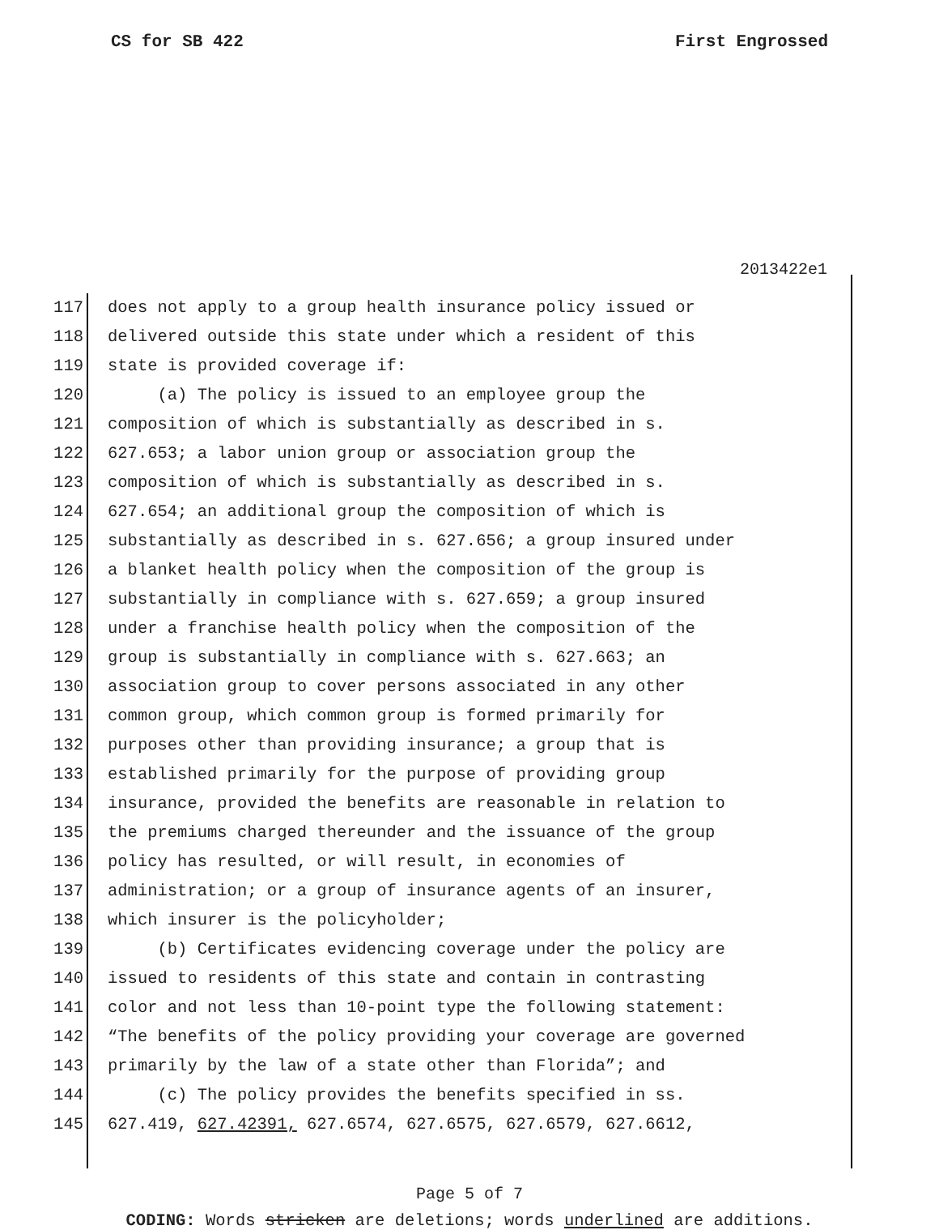CS for SB 422 First Engrossed
2013422e1
117 does not apply to a group health insurance policy issued or
118 delivered outside this state under which a resident of this
119 state is provided coverage if:
120 (a) The policy is issued to an employee group the
121 composition of which is substantially as described in s.
122 627.653; a labor union group or association group the
123 composition of which is substantially as described in s.
124 627.654; an additional group the composition of which is
125 substantially as described in s. 627.656; a group insured under
126 a blanket health policy when the composition of the group is
127 substantially in compliance with s. 627.659; a group insured
128 under a franchise health policy when the composition of the
129 group is substantially in compliance with s. 627.663; an
130 association group to cover persons associated in any other
131 common group, which common group is formed primarily for
132 purposes other than providing insurance; a group that is
133 established primarily for the purpose of providing group
134 insurance, provided the benefits are reasonable in relation to
135 the premiums charged thereunder and the issuance of the group
136 policy has resulted, or will result, in economies of
137 administration; or a group of insurance agents of an insurer,
138 which insurer is the policyholder;
139 (b) Certificates evidencing coverage under the policy are
140 issued to residents of this state and contain in contrasting
141 color and not less than 10-point type the following statement:
142 “The benefits of the policy providing your coverage are governed
143 primarily by the law of a state other than Florida”; and
144 (c) The policy provides the benefits specified in ss.
145 627.419, 627.42391, 627.6574, 627.6575, 627.6579, 627.6612,
Page 5 of 7
CODING: Words stricken are deletions; words underlined are additions.